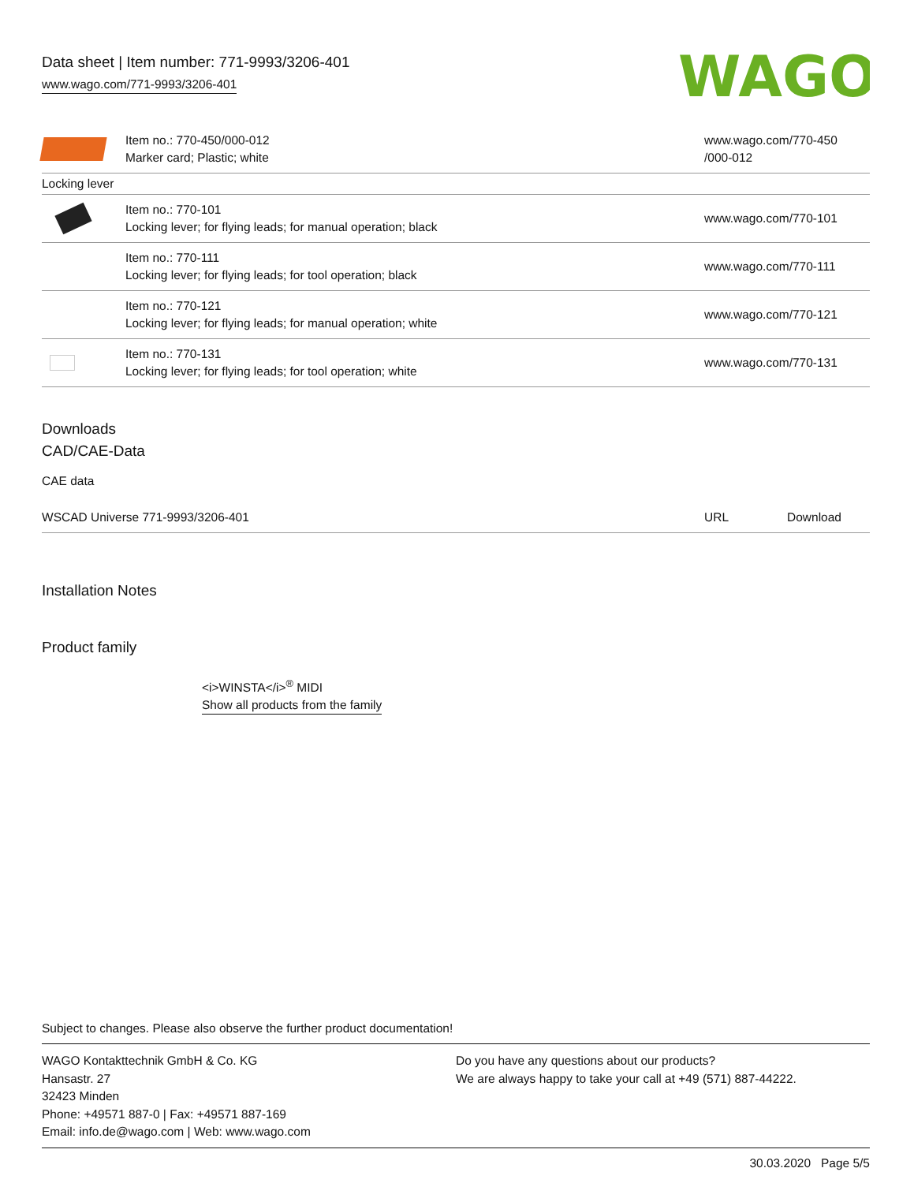Data sheet | Item number: 771-9993/3206-401
www.wago.com/771-9993/3206-401
WAGO
| | Item no.: 770-450/000-012 Marker card; Plastic; white | www.wago.com/770-450 /000-012 |
| Locking lever | | |
| | Item no.: 770-101 Locking lever; for flying leads; for manual operation; black | www.wago.com/770-101 |
| | Item no.: 770-111 Locking lever; for flying leads; for tool operation; black | www.wago.com/770-111 |
| | Item no.: 770-121 Locking lever; for flying leads; for manual operation; white | www.wago.com/770-121 |
| | Item no.: 770-131 Locking lever; for flying leads; for tool operation; white | www.wago.com/770-131 |
Downloads
CAD/CAE-Data
CAE data
| WSCAD Universe 771-9993/3206-401 | URL | Download |
Installation Notes
Product family
<i>WINSTA</i><sup>®</sup> MIDI
Show all products from the family
Subject to changes. Please also observe the further product documentation!
WAGO Kontakttechnik GmbH & Co. KG
Hansastr. 27
32423 Minden
Phone: +49571 887-0 | Fax: +49571 887-169
Email: info.de@wago.com | Web: www.wago.com
Do you have any questions about our products?
We are always happy to take your call at +49 (571) 887-44222.
30.03.2020 Page 5/5